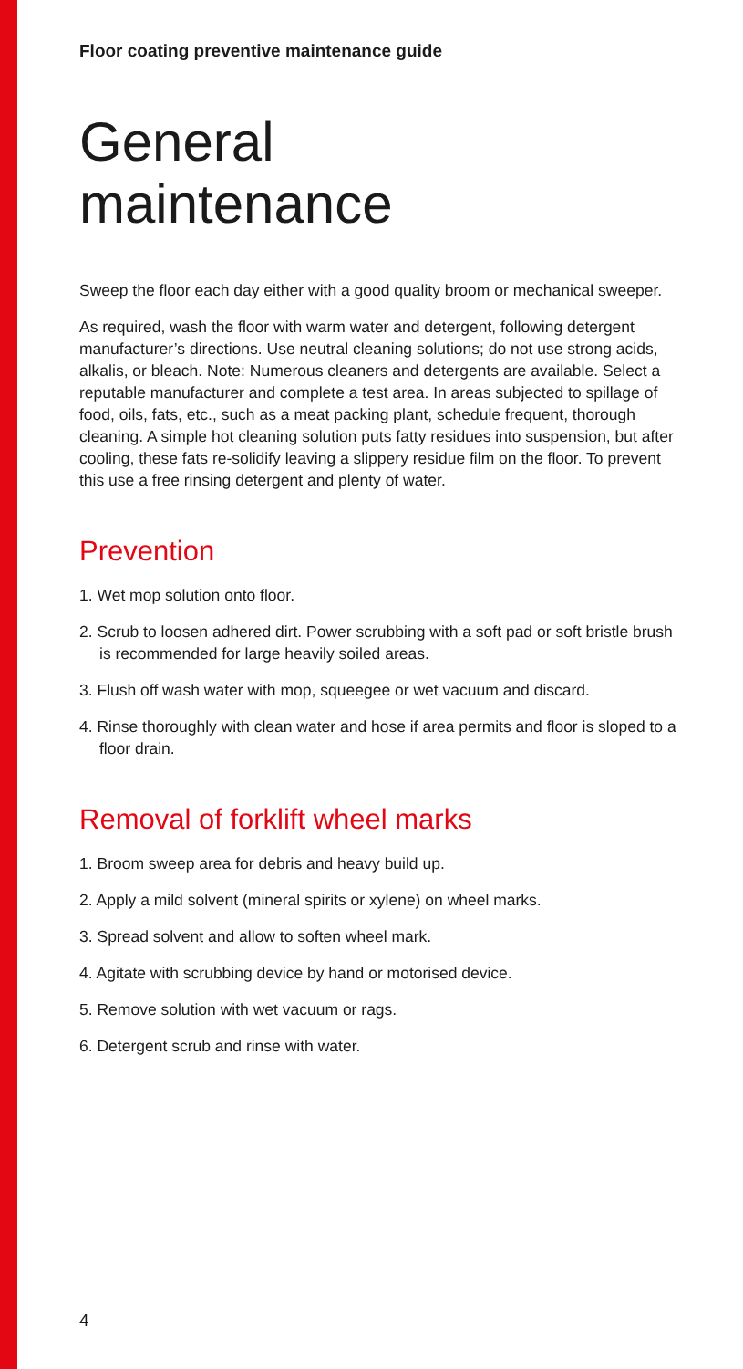Floor coating preventive maintenance guide
General
maintenance
Sweep the floor each day either with a good quality broom or mechanical sweeper.
As required, wash the floor with warm water and detergent, following detergent manufacturer’s directions. Use neutral cleaning solutions; do not use strong acids, alkalis, or bleach. Note: Numerous cleaners and detergents are available. Select a reputable manufacturer and complete a test area. In areas subjected to spillage of food, oils, fats, etc., such as a meat packing plant, schedule frequent, thorough cleaning. A simple hot cleaning solution puts fatty residues into suspension, but after cooling, these fats re-solidify leaving a slippery residue film on the floor. To prevent this use a free rinsing detergent and plenty of water.
Prevention
1. Wet mop solution onto floor.
2. Scrub to loosen adhered dirt. Power scrubbing with a soft pad or soft bristle brush is recommended for large heavily soiled areas.
3. Flush off wash water with mop, squeegee or wet vacuum and discard.
4. Rinse thoroughly with clean water and hose if area permits and floor is sloped to a floor drain.
Removal of forklift wheel marks
1. Broom sweep area for debris and heavy build up.
2. Apply a mild solvent (mineral spirits or xylene) on wheel marks.
3. Spread solvent and allow to soften wheel mark.
4. Agitate with scrubbing device by hand or motorised device.
5. Remove solution with wet vacuum or rags.
6. Detergent scrub and rinse with water.
4